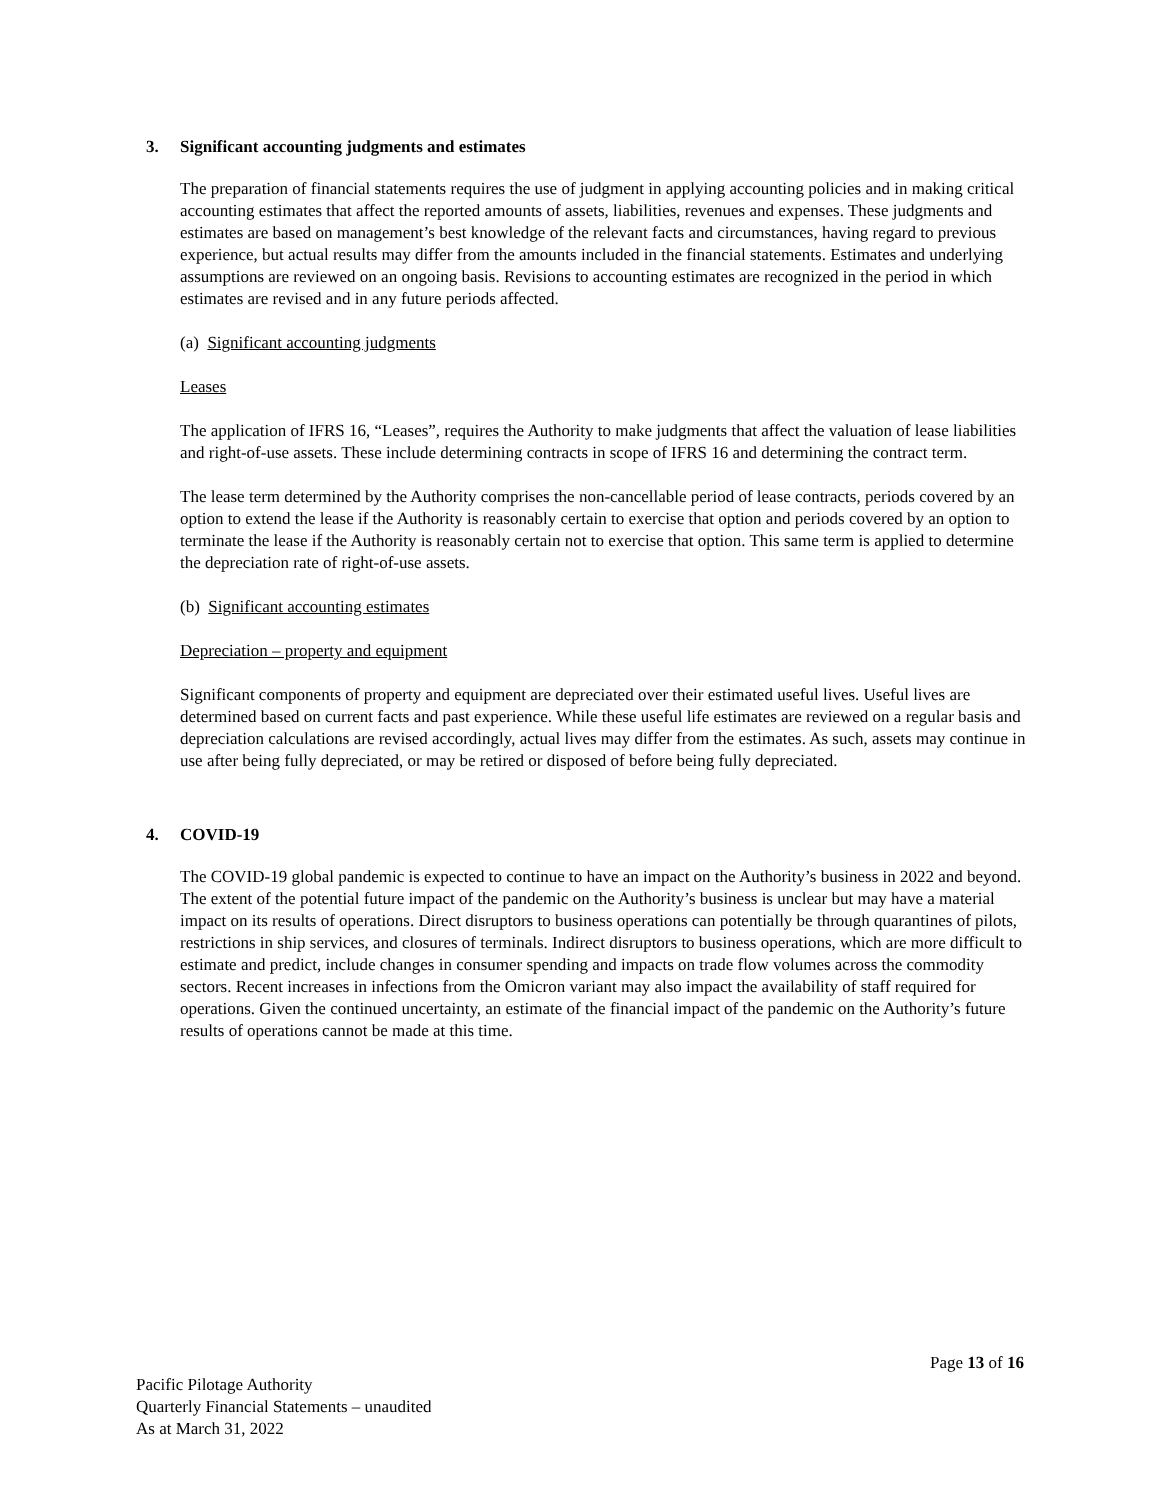3. Significant accounting judgments and estimates
The preparation of financial statements requires the use of judgment in applying accounting policies and in making critical accounting estimates that affect the reported amounts of assets, liabilities, revenues and expenses. These judgments and estimates are based on management’s best knowledge of the relevant facts and circumstances, having regard to previous experience, but actual results may differ from the amounts included in the financial statements. Estimates and underlying assumptions are reviewed on an ongoing basis. Revisions to accounting estimates are recognized in the period in which estimates are revised and in any future periods affected.
(a) Significant accounting judgments
Leases
The application of IFRS 16, “Leases”, requires the Authority to make judgments that affect the valuation of lease liabilities and right-of-use assets. These include determining contracts in scope of IFRS 16 and determining the contract term.
The lease term determined by the Authority comprises the non-cancellable period of lease contracts, periods covered by an option to extend the lease if the Authority is reasonably certain to exercise that option and periods covered by an option to terminate the lease if the Authority is reasonably certain not to exercise that option. This same term is applied to determine the depreciation rate of right-of-use assets.
(b) Significant accounting estimates
Depreciation – property and equipment
Significant components of property and equipment are depreciated over their estimated useful lives. Useful lives are determined based on current facts and past experience. While these useful life estimates are reviewed on a regular basis and depreciation calculations are revised accordingly, actual lives may differ from the estimates. As such, assets may continue in use after being fully depreciated, or may be retired or disposed of before being fully depreciated.
4. COVID-19
The COVID-19 global pandemic is expected to continue to have an impact on the Authority’s business in 2022 and beyond. The extent of the potential future impact of the pandemic on the Authority’s business is unclear but may have a material impact on its results of operations. Direct disruptors to business operations can potentially be through quarantines of pilots, restrictions in ship services, and closures of terminals. Indirect disruptors to business operations, which are more difficult to estimate and predict, include changes in consumer spending and impacts on trade flow volumes across the commodity sectors. Recent increases in infections from the Omicron variant may also impact the availability of staff required for operations. Given the continued uncertainty, an estimate of the financial impact of the pandemic on the Authority’s future results of operations cannot be made at this time.
Page 13 of 16
Pacific Pilotage Authority
Quarterly Financial Statements – unaudited
As at March 31, 2022